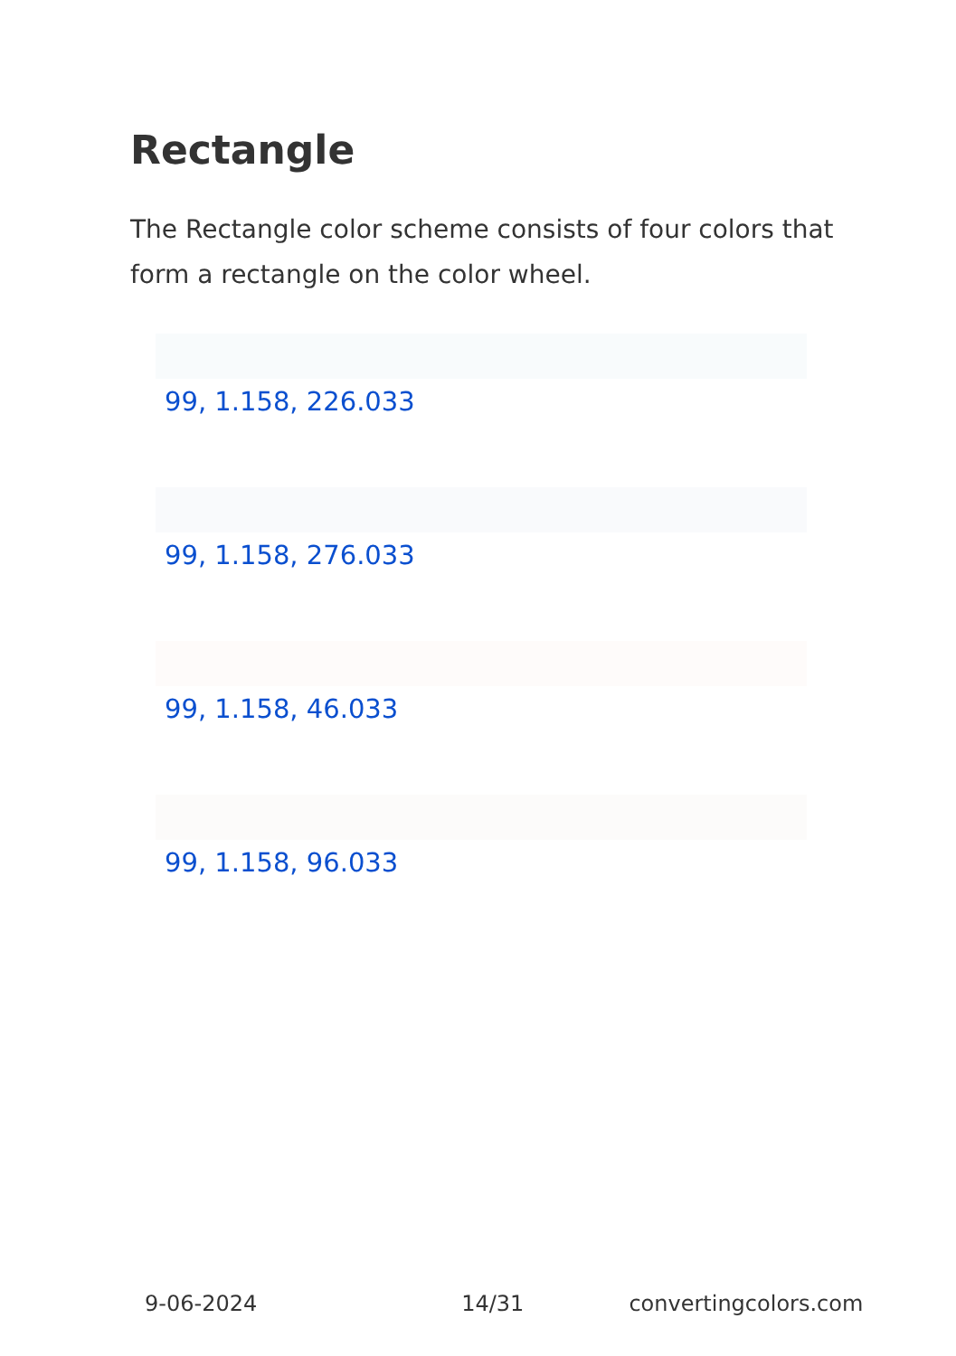Rectangle
The Rectangle color scheme consists of four colors that form a rectangle on the color wheel.
99, 1.158, 226.033
99, 1.158, 276.033
99, 1.158, 46.033
99, 1.158, 96.033
9-06-2024 14/31 convertingcolors.com